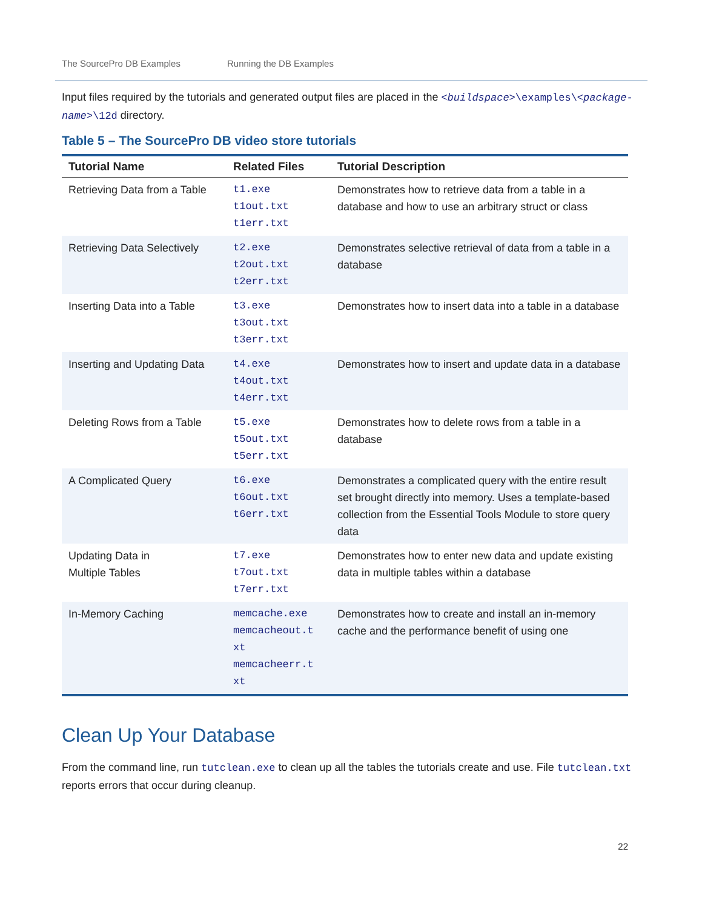The SourcePro DB Examples Running the DB Examples
Input files required by the tutorials and generated output files are placed in the <buildspace>\examples\<package-name>\12d directory.
Table 5 – The SourcePro DB video store tutorials
| Tutorial Name | Related Files | Tutorial Description |
| --- | --- | --- |
| Retrieving Data from a Table | t1.exe t1out.txt t1err.txt | Demonstrates how to retrieve data from a table in a database and how to use an arbitrary struct or class |
| Retrieving Data Selectively | t2.exe t2out.txt t2err.txt | Demonstrates selective retrieval of data from a table in a database |
| Inserting Data into a Table | t3.exe t3out.txt t3err.txt | Demonstrates how to insert data into a table in a database |
| Inserting and Updating Data | t4.exe t4out.txt t4err.txt | Demonstrates how to insert and update data in a database |
| Deleting Rows from a Table | t5.exe t5out.txt t5err.txt | Demonstrates how to delete rows from a table in a database |
| A Complicated Query | t6.exe t6out.txt t6err.txt | Demonstrates a complicated query with the entire result set brought directly into memory. Uses a template-based collection from the Essential Tools Module to store query data |
| Updating Data in Multiple Tables | t7.exe t7out.txt t7err.txt | Demonstrates how to enter new data and update existing data in multiple tables within a database |
| In-Memory Caching | memcache.exe memcacheout.t xt memcacheerr.t xt | Demonstrates how to create and install an in-memory cache and the performance benefit of using one |
Clean Up Your Database
From the command line, run tutclean.exe to clean up all the tables the tutorials create and use. File tutclean.txt reports errors that occur during cleanup.
22